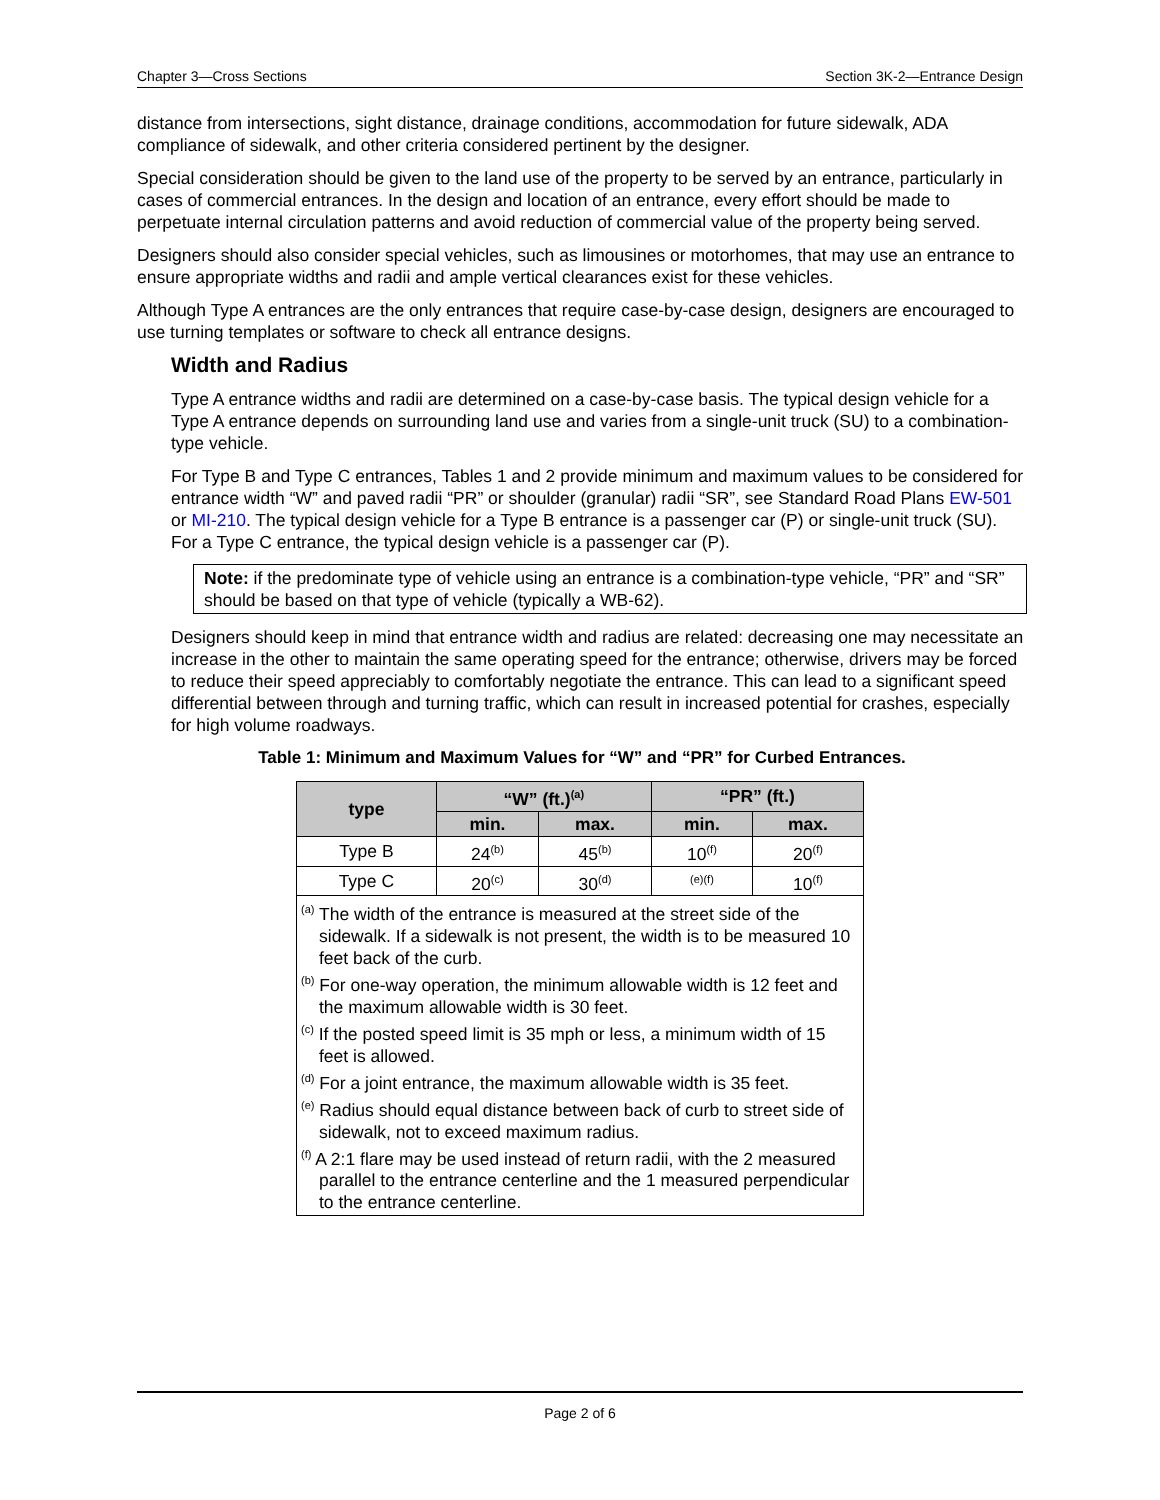Chapter 3—Cross Sections Section 3K-2—Entrance Design
distance from intersections, sight distance, drainage conditions, accommodation for future sidewalk, ADA compliance of sidewalk, and other criteria considered pertinent by the designer.
Special consideration should be given to the land use of the property to be served by an entrance, particularly in cases of commercial entrances. In the design and location of an entrance, every effort should be made to perpetuate internal circulation patterns and avoid reduction of commercial value of the property being served.
Designers should also consider special vehicles, such as limousines or motorhomes, that may use an entrance to ensure appropriate widths and radii and ample vertical clearances exist for these vehicles.
Although Type A entrances are the only entrances that require case-by-case design, designers are encouraged to use turning templates or software to check all entrance designs.
Width and Radius
Type A entrance widths and radii are determined on a case-by-case basis. The typical design vehicle for a Type A entrance depends on surrounding land use and varies from a single-unit truck (SU) to a combination-type vehicle.
For Type B and Type C entrances, Tables 1 and 2 provide minimum and maximum values to be considered for entrance width “W” and paved radii “PR” or shoulder (granular) radii “SR”, see Standard Road Plans EW-501 or MI-210. The typical design vehicle for a Type B entrance is a passenger car (P) or single-unit truck (SU). For a Type C entrance, the typical design vehicle is a passenger car (P).
Note: if the predominate type of vehicle using an entrance is a combination-type vehicle, “PR” and “SR” should be based on that type of vehicle (typically a WB-62).
Designers should keep in mind that entrance width and radius are related: decreasing one may necessitate an increase in the other to maintain the same operating speed for the entrance; otherwise, drivers may be forced to reduce their speed appreciably to comfortably negotiate the entrance. This can lead to a significant speed differential between through and turning traffic, which can result in increased potential for crashes, especially for high volume roadways.
Table 1: Minimum and Maximum Values for “W” and “PR” for Curbed Entrances.
| type | “W” (ft.)<sup>(a)</sup> | | “PR” (ft.) | |
| --- | --- | --- | --- | --- |
| | min. | max. | min. | max. |
| Type B | 24<sup>(b)</sup> | 45<sup>(b)</sup> | 10<sup>(f)</sup> | 20<sup>(f)</sup> |
| Type C | 20<sup>(c)</sup> | 30<sup>(d)</sup> | <sup>(e)(f)</sup> | 10<sup>(f)</sup> |
| <sup>(a)</sup> The width of the entrance is measured at the street side of the sidewalk. If a sidewalk is not present, the width is to be measured 10 feet back of the curb. <sup>(b)</sup> For one-way operation, the minimum allowable width is 12 feet and the maximum allowable width is 30 feet. <sup>(c)</sup> If the posted speed limit is 35 mph or less, a minimum width of 15 feet is allowed. <sup>(d)</sup> For a joint entrance, the maximum allowable width is 35 feet. <sup>(e)</sup> Radius should equal distance between back of curb to street side of sidewalk, not to exceed maximum radius. <sup>(f)</sup> A 2:1 flare may be used instead of return radii, with the 2 measured parallel to the entrance centerline and the 1 measured perpendicular to the entrance centerline. | | | | |
Page 2 of 6